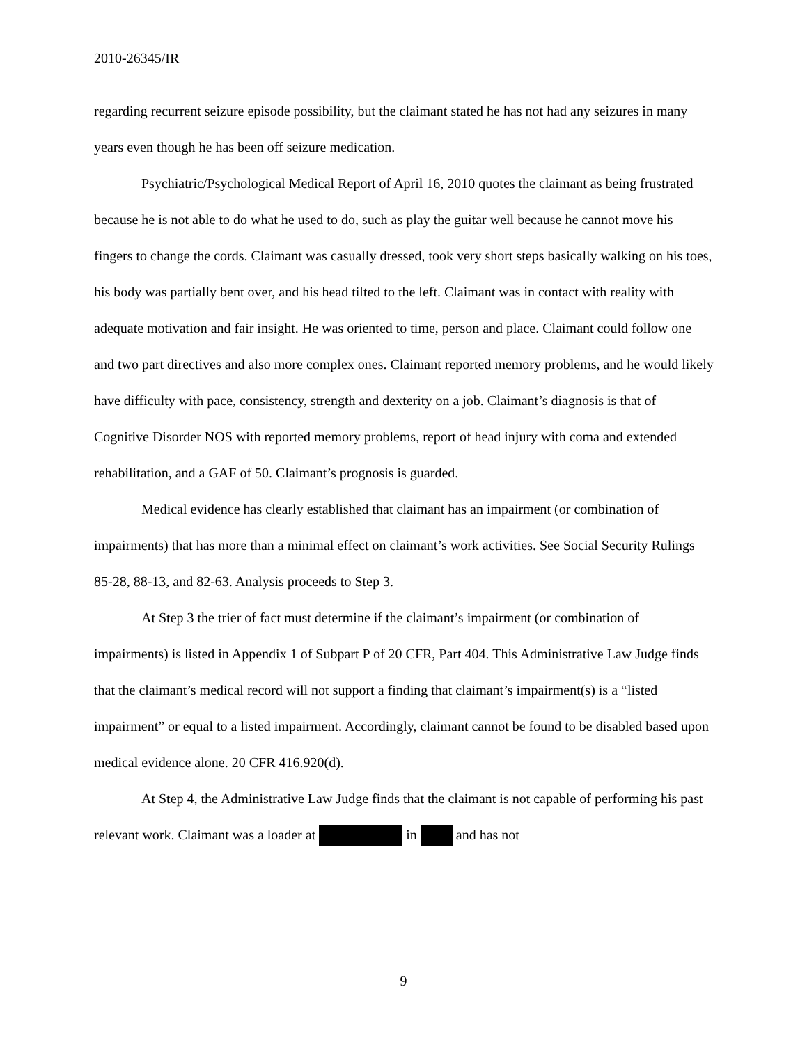2010-26345/IR
regarding recurrent seizure episode possibility, but the claimant stated he has not had any seizures in many years even though he has been off seizure medication.
Psychiatric/Psychological Medical Report of April 16, 2010 quotes the claimant as being frustrated because he is not able to do what he used to do, such as play the guitar well because he cannot move his fingers to change the cords. Claimant was casually dressed, took very short steps basically walking on his toes, his body was partially bent over, and his head tilted to the left. Claimant was in contact with reality with adequate motivation and fair insight. He was oriented to time, person and place. Claimant could follow one and two part directives and also more complex ones. Claimant reported memory problems, and he would likely have difficulty with pace, consistency, strength and dexterity on a job. Claimant’s diagnosis is that of Cognitive Disorder NOS with reported memory problems, report of head injury with coma and extended rehabilitation, and a GAF of 50. Claimant’s prognosis is guarded.
Medical evidence has clearly established that claimant has an impairment (or combination of impairments) that has more than a minimal effect on claimant’s work activities. See Social Security Rulings 85-28, 88-13, and 82-63. Analysis proceeds to Step 3.
At Step 3 the trier of fact must determine if the claimant’s impairment (or combination of impairments) is listed in Appendix 1 of Subpart P of 20 CFR, Part 404. This Administrative Law Judge finds that the claimant’s medical record will not support a finding that claimant’s impairment(s) is a “listed impairment” or equal to a listed impairment. Accordingly, claimant cannot be found to be disabled based upon medical evidence alone. 20 CFR 416.920(d).
At Step 4, the Administrative Law Judge finds that the claimant is not capable of performing his past relevant work. Claimant was a loader at in and has not
9